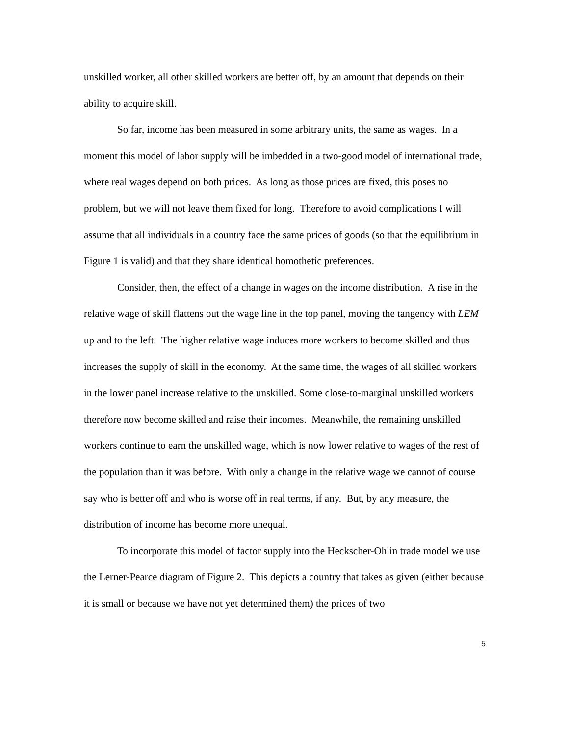unskilled worker, all other skilled workers are better off, by an amount that depends on their ability to acquire skill.
So far, income has been measured in some arbitrary units, the same as wages. In a moment this model of labor supply will be imbedded in a two-good model of international trade, where real wages depend on both prices. As long as those prices are fixed, this poses no problem, but we will not leave them fixed for long. Therefore to avoid complications I will assume that all individuals in a country face the same prices of goods (so that the equilibrium in Figure 1 is valid) and that they share identical homothetic preferences.
Consider, then, the effect of a change in wages on the income distribution. A rise in the relative wage of skill flattens out the wage line in the top panel, moving the tangency with LEM up and to the left. The higher relative wage induces more workers to become skilled and thus increases the supply of skill in the economy. At the same time, the wages of all skilled workers in the lower panel increase relative to the unskilled. Some close-to-marginal unskilled workers therefore now become skilled and raise their incomes. Meanwhile, the remaining unskilled workers continue to earn the unskilled wage, which is now lower relative to wages of the rest of the population than it was before. With only a change in the relative wage we cannot of course say who is better off and who is worse off in real terms, if any. But, by any measure, the distribution of income has become more unequal.
To incorporate this model of factor supply into the Heckscher-Ohlin trade model we use the Lerner-Pearce diagram of Figure 2. This depicts a country that takes as given (either because it is small or because we have not yet determined them) the prices of two
5